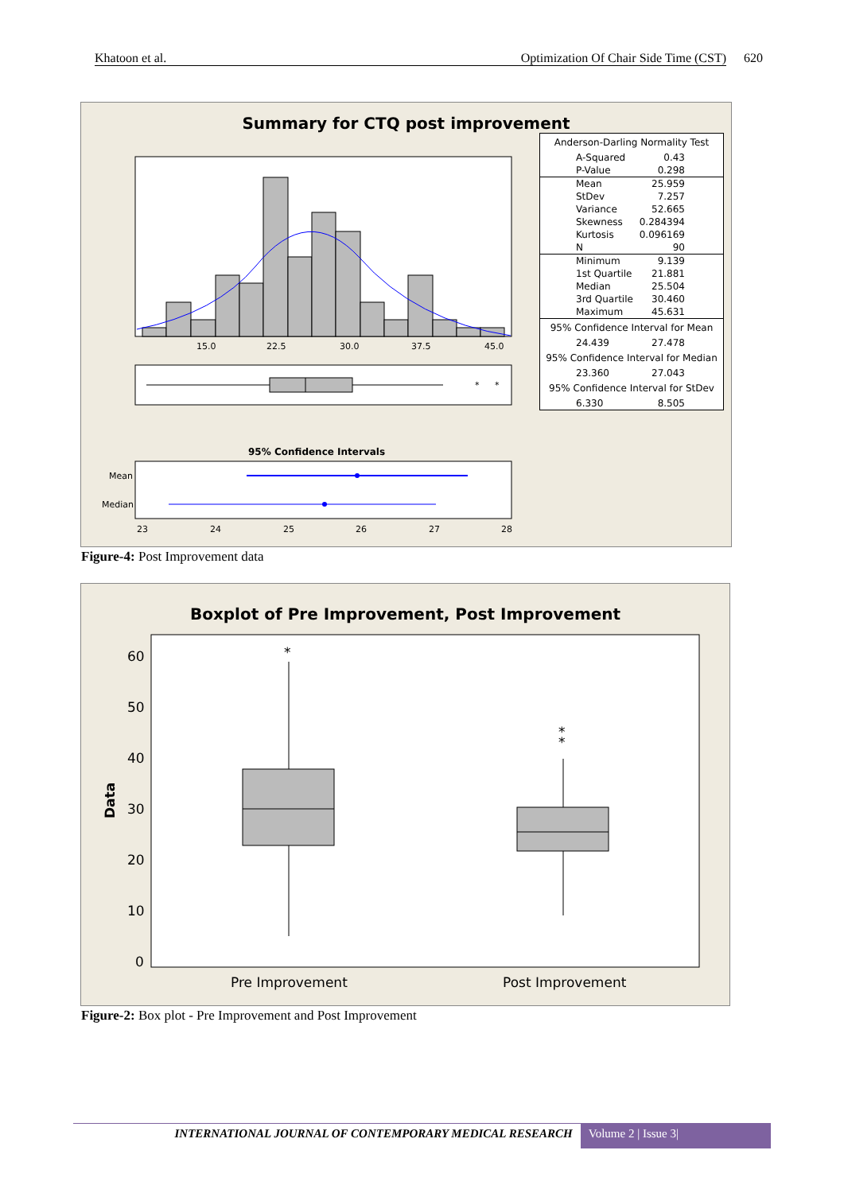Khatoon et al. Optimization Of Chair Side Time (CST) 620
Summary for CTQ post improvement
15.0
22.5
30.0
37.5
45.0
*
*
95% Confidence Intervals
Mean
Median
23
24
25
26
27
28
| Anderson-Darling Normality Test | |
| A-Squared | 0.43 |
| P-Value | 0.298 |
| Mean | 25.959 |
| StDev | 7.257 |
| Variance | 52.665 |
| Skewness | 0.284394 |
| Kurtosis | 0.096169 |
| N | 90 |
| Minimum | 9.139 |
| 1st Quartile | 21.881 |
| Median | 25.504 |
| 3rd Quartile | 30.460 |
| Maximum | 45.631 |
| 95% Confidence Interval for Mean | |
| 24.439 | 27.478 |
| 95% Confidence Interval for Median | |
| 23.360 | 27.043 |
| 95% Confidence Interval for StDev | |
| 6.330 | 8.505 |
Figure-4: Post Improvement data
Boxplot of Pre Improvement, Post Improvement
Data
60
50
40
30
20
10
0
*
*
*
Pre Improvement
Post Improvement
Figure-2: Box plot - Pre Improvement and Post Improvement
INTERNATIONAL JOURNAL OF CONTEMPORARY MEDICAL RESEARCH Volume 2 | Issue 3|